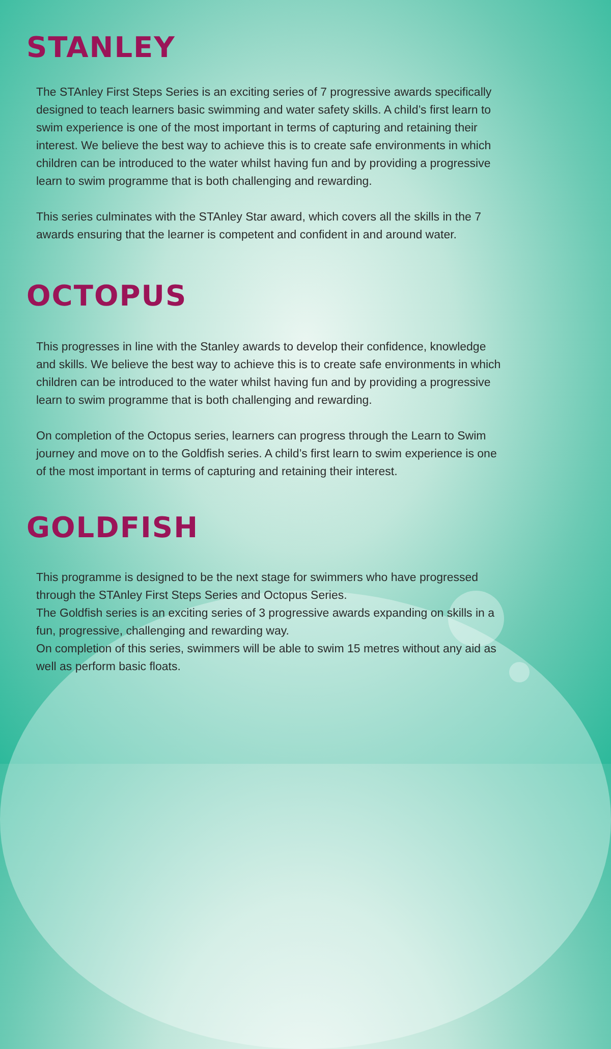STANLEY
The STAnley First Steps Series is an exciting series of 7 progressive awards specifically designed to teach learners basic swimming and water safety skills. A child’s first learn to swim experience is one of the most important in terms of capturing and retaining their interest. We believe the best way to achieve this is to create safe environments in which children can be introduced to the water whilst having fun and by providing a progressive learn to swim programme that is both challenging and rewarding.
This series culminates with the STAnley Star award, which covers all the skills in the 7 awards ensuring that the learner is competent and confident in and around water.
OCTOPUS
This progresses in line with the Stanley awards to develop their confidence, knowledge and skills. We believe the best way to achieve this is to create safe environments in which children can be introduced to the water whilst having fun and by providing a progressive learn to swim programme that is both challenging and rewarding.
On completion of the Octopus series, learners can progress through the Learn to Swim journey and move on to the Goldfish series. A child’s first learn to swim experience is one of the most important in terms of capturing and retaining their interest.
GOLDFISH
This programme is designed to be the next stage for swimmers who have progressed through the STAnley First Steps Series and Octopus Series.
The Goldfish series is an exciting series of 3 progressive awards expanding on skills in a fun, progressive, challenging and rewarding way.
On completion of this series, swimmers will be able to swim 15 metres without any aid as well as perform basic floats.